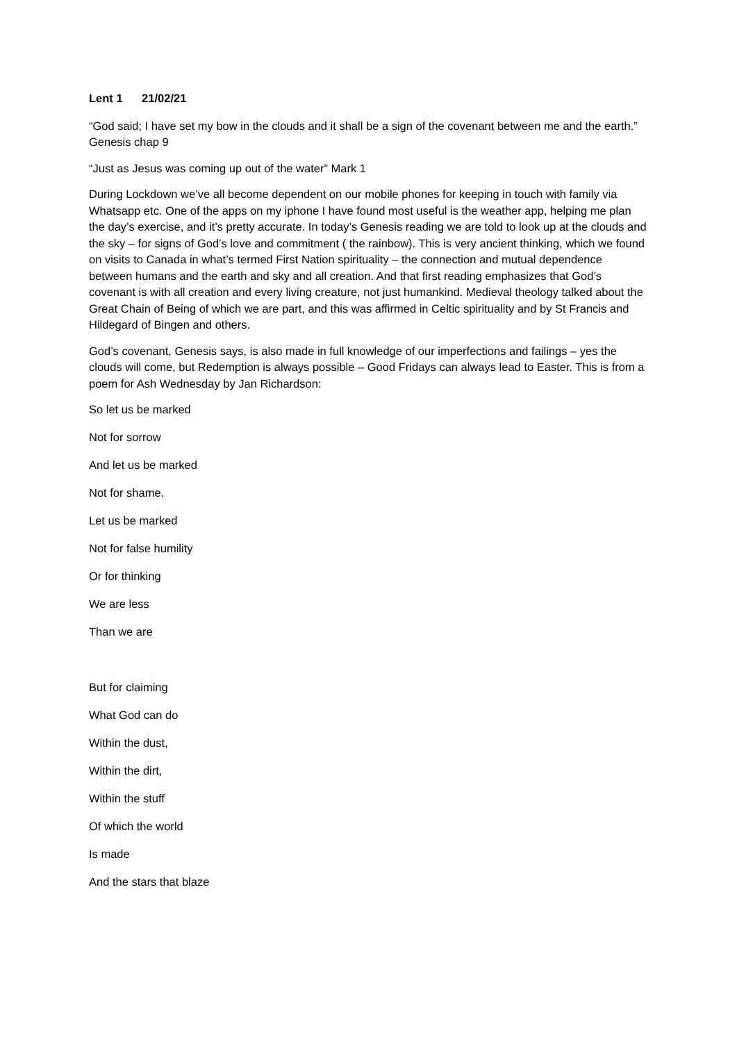Lent 1 21/02/21
“God said; I have set my bow in the clouds and it shall be a sign of the covenant between me and the earth.” Genesis chap 9
“Just as Jesus was coming up out of the water” Mark 1
During Lockdown we’ve all become dependent on our mobile phones for keeping in touch with family via Whatsapp etc. One of the apps on my iphone I have found most useful is the weather app, helping me plan the day’s exercise, and it’s pretty accurate. In today’s Genesis reading we are told to look up at the clouds and the sky – for signs of God’s love and commitment ( the rainbow). This is very ancient thinking, which we found on visits to Canada in what’s termed First Nation spirituality – the connection and mutual dependence between humans and the earth and sky and all creation. And that first reading emphasizes that God’s covenant is with all creation and every living creature, not just humankind. Medieval theology talked about the Great Chain of Being of which we are part, and this was affirmed in Celtic spirituality and by St Francis and Hildegard of Bingen and others.
God’s covenant, Genesis says, is also made in full knowledge of our imperfections and failings – yes the clouds will come, but Redemption is always possible – Good Fridays can always lead to Easter. This is from a poem for Ash Wednesday by Jan Richardson:
So let us be marked
Not for sorrow
And let us be marked
Not for shame.
Let us be marked
Not for false humility
Or for thinking
We are less
Than we are
But for claiming
What God can do
Within the dust,
Within the dirt,
Within the stuff
Of which the world
Is made
And the stars that blaze